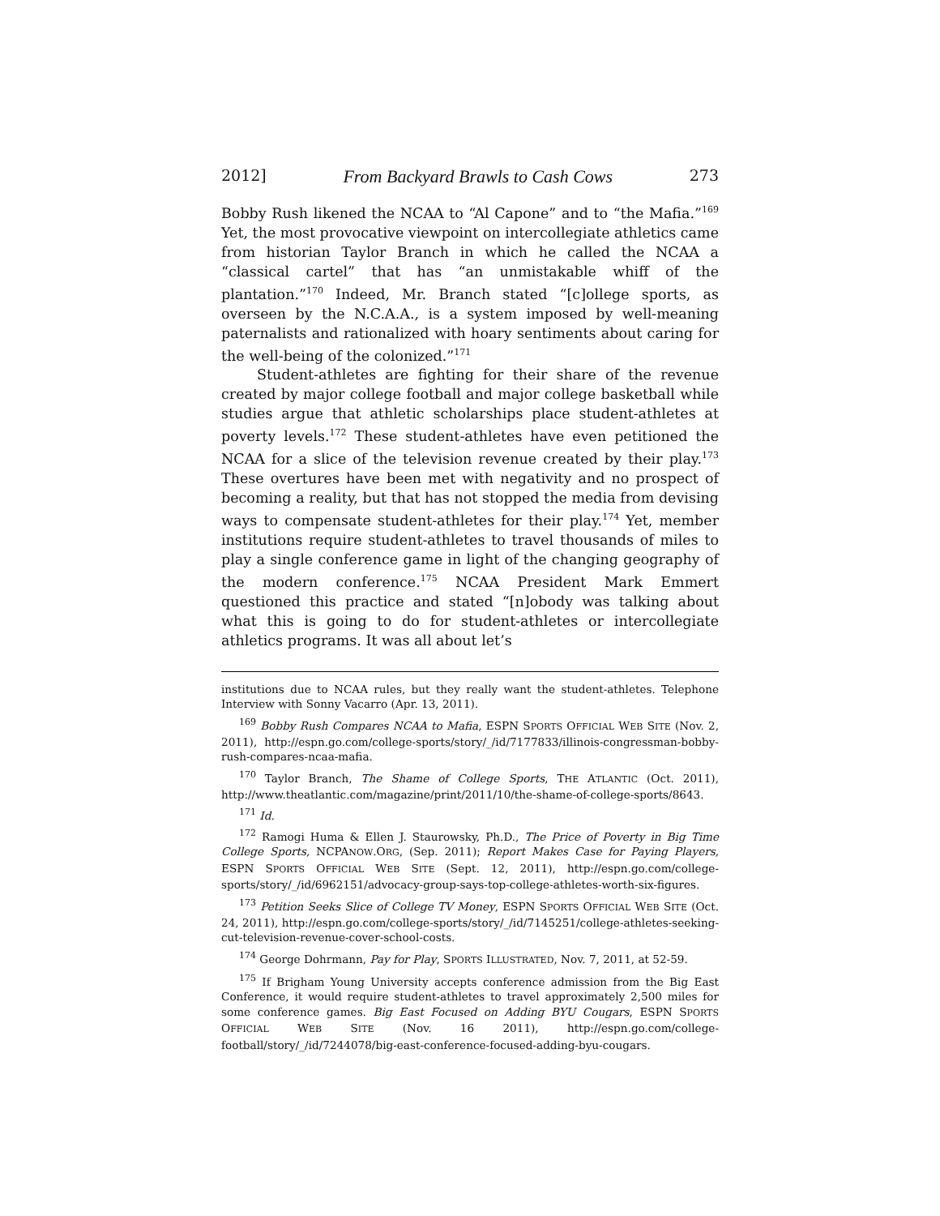2012] From Backyard Brawls to Cash Cows 273
Bobby Rush likened the NCAA to “Al Capone” and to “the Mafia.”<sup>169</sup> Yet, the most provocative viewpoint on intercollegiate athletics came from historian Taylor Branch in which he called the NCAA a “classical cartel” that has “an unmistakable whiff of the plantation.”<sup>170</sup> Indeed, Mr. Branch stated “[c]ollege sports, as overseen by the N.C.A.A., is a system imposed by well-meaning paternalists and rationalized with hoary sentiments about caring for the well-being of the colonized.”<sup>171</sup>
Student-athletes are fighting for their share of the revenue created by major college football and major college basketball while studies argue that athletic scholarships place student-athletes at poverty levels.<sup>172</sup> These student-athletes have even petitioned the NCAA for a slice of the television revenue created by their play.<sup>173</sup> These overtures have been met with negativity and no prospect of becoming a reality, but that has not stopped the media from devising ways to compensate student-athletes for their play.<sup>174</sup> Yet, member institutions require student-athletes to travel thousands of miles to play a single conference game in light of the changing geography of the modern conference.<sup>175</sup> NCAA President Mark Emmert questioned this practice and stated “[n]obody was talking about what this is going to do for student-athletes or intercollegiate athletics programs. It was all about let’s
institutions due to NCAA rules, but they really want the student-athletes. Telephone Interview with Sonny Vacarro (Apr. 13, 2011).
<sup>169</sup> Bobby Rush Compares NCAA to Mafia, ESPN SPORTS OFFICIAL WEB SITE (Nov. 2, 2011), http://espn.go.com/college-sports/story/_/id/7177833/illinois-congressman-bobby-rush-compares-ncaa-mafia.
<sup>170</sup> Taylor Branch, The Shame of College Sports, THE ATLANTIC (Oct. 2011), http://www.theatlantic.com/magazine/print/2011/10/the-shame-of-college-sports/8643.
<sup>171</sup> Id.
<sup>172</sup> Ramogi Huma & Ellen J. Staurowsky, Ph.D., The Price of Poverty in Big Time College Sports, NCPANOW.ORG, (Sep. 2011); Report Makes Case for Paying Players, ESPN SPORTS OFFICIAL WEB SITE (Sept. 12, 2011), http://espn.go.com/college-sports/story/_/id/6962151/advocacy-group-says-top-college-athletes-worth-six-figures.
<sup>173</sup> Petition Seeks Slice of College TV Money, ESPN SPORTS OFFICIAL WEB SITE (Oct. 24, 2011), http://espn.go.com/college-sports/story/_/id/7145251/college-athletes-seeking-cut-television-revenue-cover-school-costs.
<sup>174</sup> George Dohrmann, Pay for Play, SPORTS ILLUSTRATED, Nov. 7, 2011, at 52-59.
<sup>175</sup> If Brigham Young University accepts conference admission from the Big East Conference, it would require student-athletes to travel approximately 2,500 miles for some conference games. Big East Focused on Adding BYU Cougars, ESPN SPORTS OFFICIAL WEB SITE (Nov. 16 2011), http://espn.go.com/college-football/story/_/id/7244078/big-east-conference-focused-adding-byu-cougars.